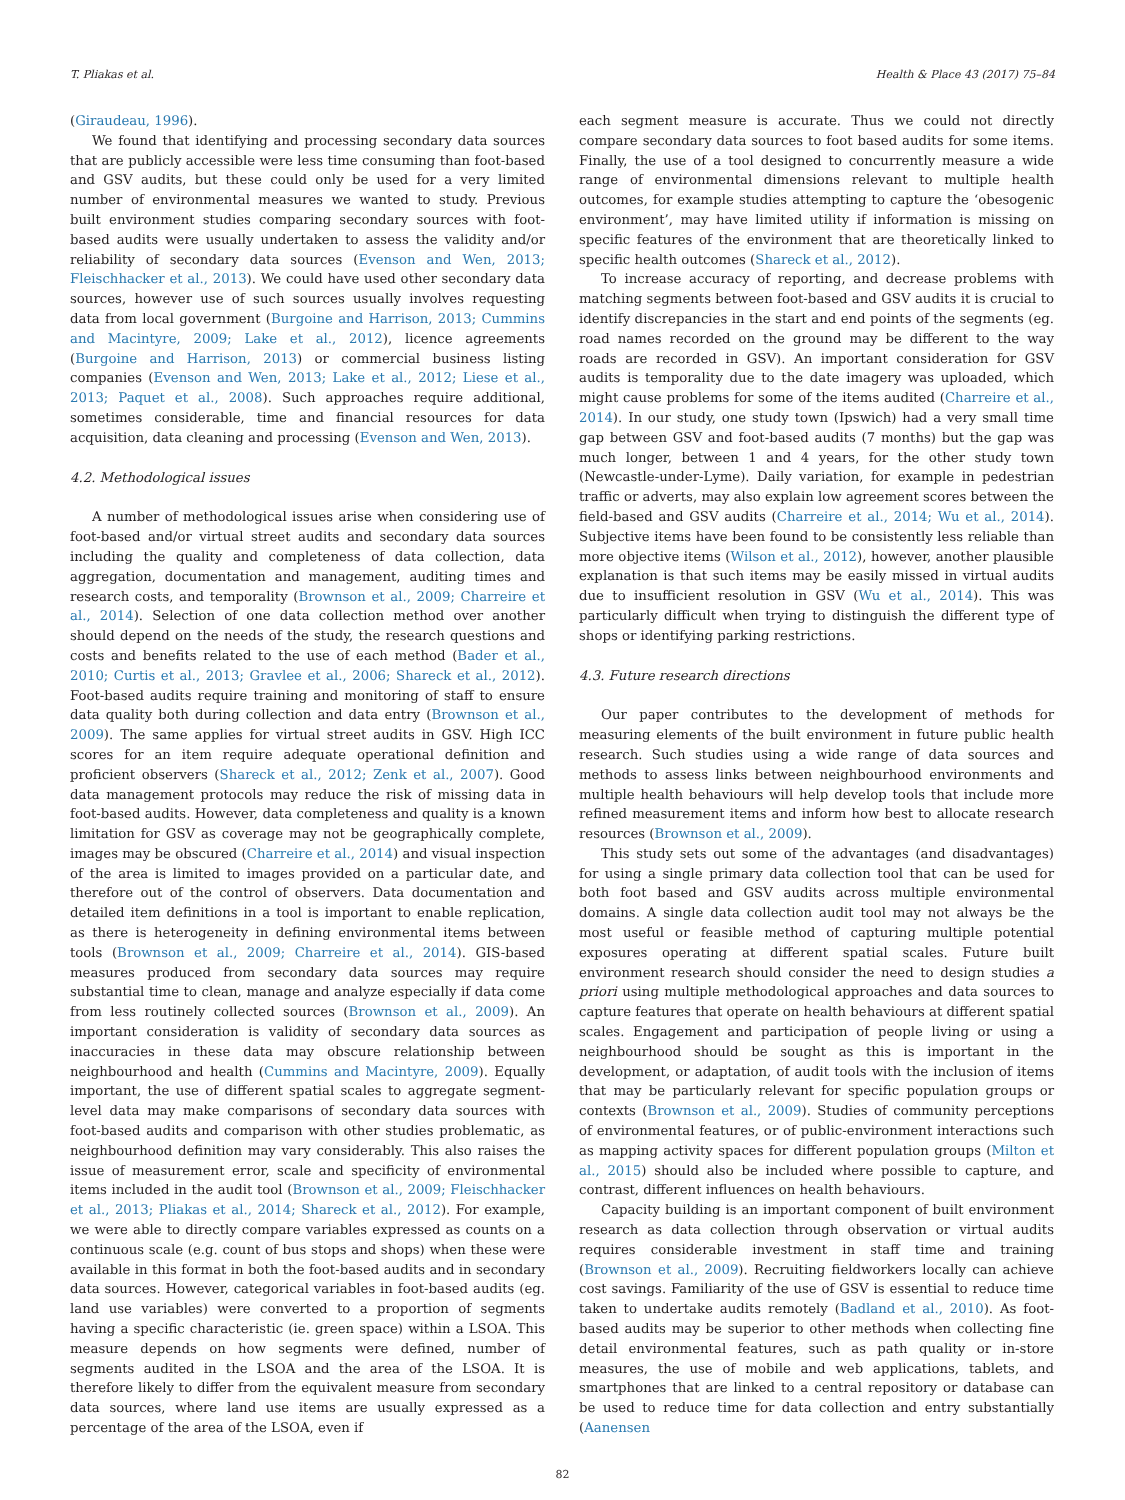T. Pliakas et al. Health & Place 43 (2017) 75–84
(Giraudeau, 1996).
We found that identifying and processing secondary data sources that are publicly accessible were less time consuming than foot-based and GSV audits, but these could only be used for a very limited number of environmental measures we wanted to study. Previous built environment studies comparing secondary sources with foot-based audits were usually undertaken to assess the validity and/or reliability of secondary data sources (Evenson and Wen, 2013; Fleischhacker et al., 2013). We could have used other secondary data sources, however use of such sources usually involves requesting data from local government (Burgoine and Harrison, 2013; Cummins and Macintyre, 2009; Lake et al., 2012), licence agreements (Burgoine and Harrison, 2013) or commercial business listing companies (Evenson and Wen, 2013; Lake et al., 2012; Liese et al., 2013; Paquet et al., 2008). Such approaches require additional, sometimes considerable, time and financial resources for data acquisition, data cleaning and processing (Evenson and Wen, 2013).
4.2. Methodological issues
A number of methodological issues arise when considering use of foot-based and/or virtual street audits and secondary data sources including the quality and completeness of data collection, data aggregation, documentation and management, auditing times and research costs, and temporality (Brownson et al., 2009; Charreire et al., 2014). Selection of one data collection method over another should depend on the needs of the study, the research questions and costs and benefits related to the use of each method (Bader et al., 2010; Curtis et al., 2013; Gravlee et al., 2006; Shareck et al., 2012). Foot-based audits require training and monitoring of staff to ensure data quality both during collection and data entry (Brownson et al., 2009). The same applies for virtual street audits in GSV. High ICC scores for an item require adequate operational definition and proficient observers (Shareck et al., 2012; Zenk et al., 2007). Good data management protocols may reduce the risk of missing data in foot-based audits. However, data completeness and quality is a known limitation for GSV as coverage may not be geographically complete, images may be obscured (Charreire et al., 2014) and visual inspection of the area is limited to images provided on a particular date, and therefore out of the control of observers. Data documentation and detailed item definitions in a tool is important to enable replication, as there is heterogeneity in defining environmental items between tools (Brownson et al., 2009; Charreire et al., 2014). GIS-based measures produced from secondary data sources may require substantial time to clean, manage and analyze especially if data come from less routinely collected sources (Brownson et al., 2009). An important consideration is validity of secondary data sources as inaccuracies in these data may obscure relationship between neighbourhood and health (Cummins and Macintyre, 2009). Equally important, the use of different spatial scales to aggregate segment-level data may make comparisons of secondary data sources with foot-based audits and comparison with other studies problematic, as neighbourhood definition may vary considerably. This also raises the issue of measurement error, scale and specificity of environmental items included in the audit tool (Brownson et al., 2009; Fleischhacker et al., 2013; Pliakas et al., 2014; Shareck et al., 2012). For example, we were able to directly compare variables expressed as counts on a continuous scale (e.g. count of bus stops and shops) when these were available in this format in both the foot-based audits and in secondary data sources. However, categorical variables in foot-based audits (eg. land use variables) were converted to a proportion of segments having a specific characteristic (ie. green space) within a LSOA. This measure depends on how segments were defined, number of segments audited in the LSOA and the area of the LSOA. It is therefore likely to differ from the equivalent measure from secondary data sources, where land use items are usually expressed as a percentage of the area of the LSOA, even if
each segment measure is accurate. Thus we could not directly compare secondary data sources to foot based audits for some items. Finally, the use of a tool designed to concurrently measure a wide range of environmental dimensions relevant to multiple health outcomes, for example studies attempting to capture the ‘obesogenic environment’, may have limited utility if information is missing on specific features of the environment that are theoretically linked to specific health outcomes (Shareck et al., 2012).
To increase accuracy of reporting, and decrease problems with matching segments between foot-based and GSV audits it is crucial to identify discrepancies in the start and end points of the segments (eg. road names recorded on the ground may be different to the way roads are recorded in GSV). An important consideration for GSV audits is temporality due to the date imagery was uploaded, which might cause problems for some of the items audited (Charreire et al., 2014). In our study, one study town (Ipswich) had a very small time gap between GSV and foot-based audits (7 months) but the gap was much longer, between 1 and 4 years, for the other study town (Newcastle-under-Lyme). Daily variation, for example in pedestrian traffic or adverts, may also explain low agreement scores between the field-based and GSV audits (Charreire et al., 2014; Wu et al., 2014). Subjective items have been found to be consistently less reliable than more objective items (Wilson et al., 2012), however, another plausible explanation is that such items may be easily missed in virtual audits due to insufficient resolution in GSV (Wu et al., 2014). This was particularly difficult when trying to distinguish the different type of shops or identifying parking restrictions.
4.3. Future research directions
Our paper contributes to the development of methods for measuring elements of the built environment in future public health research. Such studies using a wide range of data sources and methods to assess links between neighbourhood environments and multiple health behaviours will help develop tools that include more refined measurement items and inform how best to allocate research resources (Brownson et al., 2009).
This study sets out some of the advantages (and disadvantages) for using a single primary data collection tool that can be used for both foot based and GSV audits across multiple environmental domains. A single data collection audit tool may not always be the most useful or feasible method of capturing multiple potential exposures operating at different spatial scales. Future built environment research should consider the need to design studies a priori using multiple methodological approaches and data sources to capture features that operate on health behaviours at different spatial scales. Engagement and participation of people living or using a neighbourhood should be sought as this is important in the development, or adaptation, of audit tools with the inclusion of items that may be particularly relevant for specific population groups or contexts (Brownson et al., 2009). Studies of community perceptions of environmental features, or of public-environment interactions such as mapping activity spaces for different population groups (Milton et al., 2015) should also be included where possible to capture, and contrast, different influences on health behaviours.
Capacity building is an important component of built environment research as data collection through observation or virtual audits requires considerable investment in staff time and training (Brownson et al., 2009). Recruiting fieldworkers locally can achieve cost savings. Familiarity of the use of GSV is essential to reduce time taken to undertake audits remotely (Badland et al., 2010). As foot-based audits may be superior to other methods when collecting fine detail environmental features, such as path quality or in-store measures, the use of mobile and web applications, tablets, and smartphones that are linked to a central repository or database can be used to reduce time for data collection and entry substantially (Aanensen
82